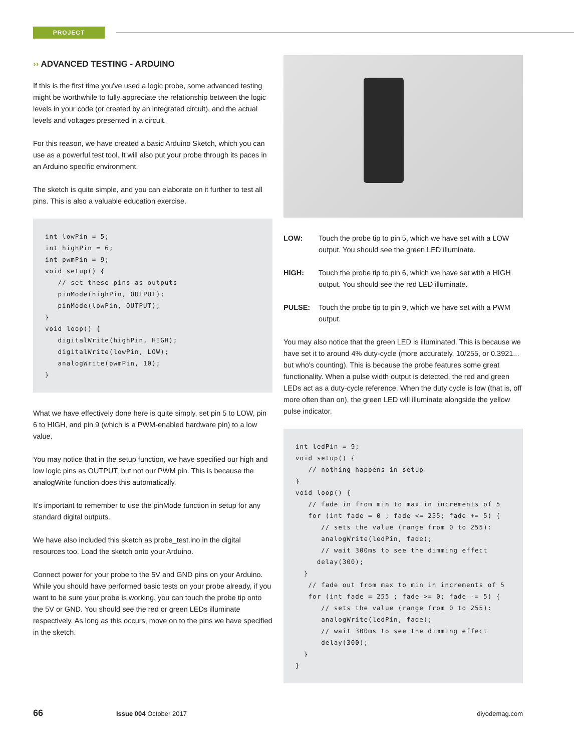PROJECT
›› ADVANCED TESTING - ARDUINO
If this is the first time you've used a logic probe, some advanced testing might be worthwhile to fully appreciate the relationship between the logic levels in your code (or created by an integrated circuit), and the actual levels and voltages presented in a circuit.
For this reason, we have created a basic Arduino Sketch, which you can use as a powerful test tool. It will also put your probe through its paces in an Arduino specific environment.
The sketch is quite simple, and you can elaborate on it further to test all pins. This is also a valuable education exercise.
int lowPin = 5;
int highPin = 6;
int pwmPin = 9;
void setup() {
   // set these pins as outputs
   pinMode(highPin, OUTPUT);
   pinMode(lowPin, OUTPUT);
}
void loop() {
   digitalWrite(highPin, HIGH);
   digitalWrite(lowPin, LOW);
   analogWrite(pwmPin, 10);
}
What we have effectively done here is quite simply, set pin 5 to LOW, pin 6 to HIGH, and pin 9 (which is a PWM-enabled hardware pin) to a low value.
You may notice that in the setup function, we have specified our high and low logic pins as OUTPUT, but not our PWM pin. This is because the analogWrite function does this automatically.
It's important to remember to use the pinMode function in setup for any standard digital outputs.
We have also included this sketch as probe_test.ino in the digital resources too. Load the sketch onto your Arduino.
Connect power for your probe to the 5V and GND pins on your Arduino. While you should have performed basic tests on your probe already, if you want to be sure your probe is working, you can touch the probe tip onto the 5V or GND. You should see the red or green LEDs illuminate respectively. As long as this occurs, move on to the pins we have specified in the sketch.
LOW:
Touch the probe tip to pin 5, which we have set with a LOW output. You should see the green LED illuminate.
HIGH:
Touch the probe tip to pin 6, which we have set with a HIGH output. You should see the red LED illuminate.
PULSE:
Touch the probe tip to pin 9, which we have set with a PWM output.
You may also notice that the green LED is illuminated. This is because we have set it to around 4% duty-cycle (more accurately, 10/255, or 0.3921... but who's counting). This is because the probe features some great functionality. When a pulse width output is detected, the red and green LEDs act as a duty-cycle reference. When the duty cycle is low (that is, off more often than on), the green LED will illuminate alongside the yellow pulse indicator.
int ledPin = 9;
void setup() {
   // nothing happens in setup
}
void loop() {
   // fade in from min to max in increments of 5
   for (int fade = 0 ; fade <= 255; fade += 5) {
      // sets the value (range from 0 to 255):
      analogWrite(ledPin, fade);
      // wait 300ms to see the dimming effect
     delay(300);
  }
   // fade out from max to min in increments of 5
   for (int fade = 255 ; fade >= 0; fade -= 5) {
      // sets the value (range from 0 to 255):
      analogWrite(ledPin, fade);
      // wait 300ms to see the dimming effect
      delay(300);
  }
}
66 Issue 004 October 2017 diyodemag.com